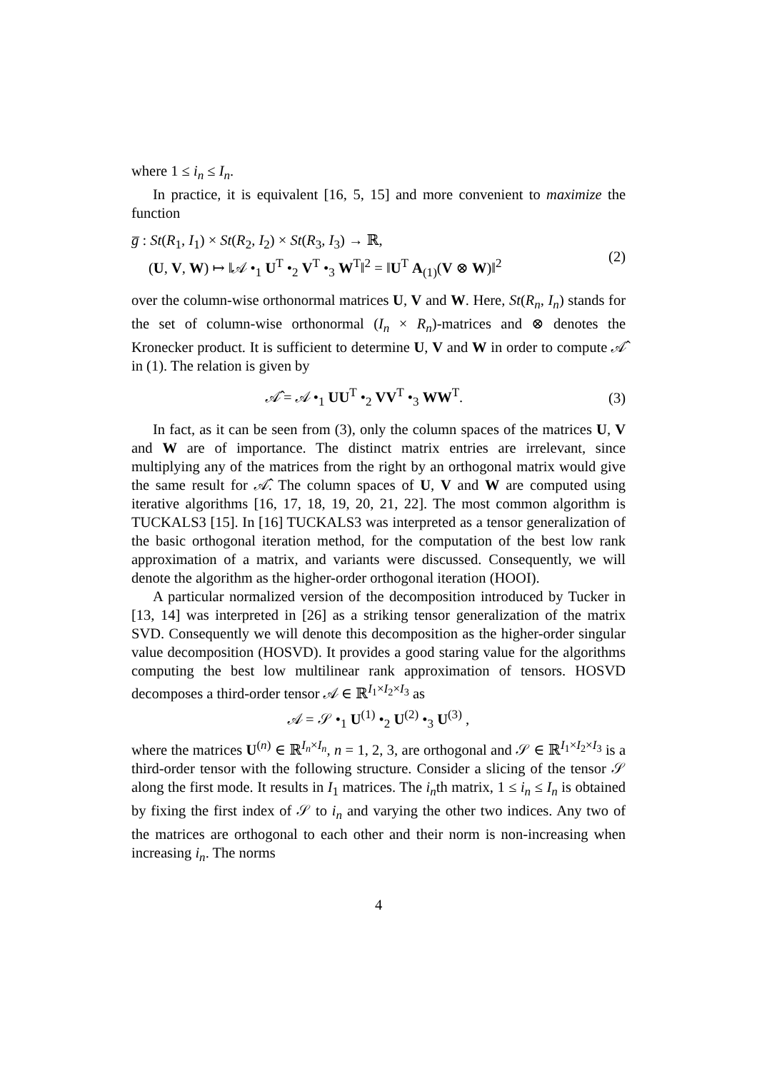where 1 ≤ i<sub>n</sub> ≤ I<sub>n</sub>.
In practice, it is equivalent [16, 5, 15] and more convenient to maximize the function
g̅ : St(R<sub>1</sub>, I<sub>1</sub>) × St(R<sub>2</sub>, I<sub>2</sub>) × St(R<sub>3</sub>, I<sub>3</sub>) → ℝ,
(U, V, W) ↦ ‖𝒜 •<sub>1</sub> U<sup>T</sup> •<sub>2</sub> V<sup>T</sup> •<sub>3</sub> W<sup>T</sup>‖<sup>2</sup> = ‖U<sup>T</sup> A<sub>(1)</sub>(V ⊗ W)‖<sup>2</sup>
(2)
over the column-wise orthonormal matrices U, V and W. Here, St(R<sub>n</sub>, I<sub>n</sub>) stands for the set of column-wise orthonormal (I<sub>n</sub> × R<sub>n</sub>)-matrices and ⊗ denotes the Kronecker product. It is sufficient to determine U, V and W in order to compute 𝒜̂ in (1). The relation is given by
𝒜̂ = 𝒜 •<sub>1</sub> UU<sup>T</sup> •<sub>2</sub> VV<sup>T</sup> •<sub>3</sub> WW<sup>T</sup>. (3)
In fact, as it can be seen from (3), only the column spaces of the matrices U, V and W are of importance. The distinct matrix entries are irrelevant, since multiplying any of the matrices from the right by an orthogonal matrix would give the same result for 𝒜̂. The column spaces of U, V and W are computed using iterative algorithms [16, 17, 18, 19, 20, 21, 22]. The most common algorithm is TUCKALS3 [15]. In [16] TUCKALS3 was interpreted as a tensor generalization of the basic orthogonal iteration method, for the computation of the best low rank approximation of a matrix, and variants were discussed. Consequently, we will denote the algorithm as the higher-order orthogonal iteration (HOOI).
A particular normalized version of the decomposition introduced by Tucker in [13, 14] was interpreted in [26] as a striking tensor generalization of the matrix SVD. Consequently we will denote this decomposition as the higher-order singular value decomposition (HOSVD). It provides a good staring value for the algorithms computing the best low multilinear rank approximation of tensors. HOSVD decomposes a third-order tensor 𝒜 ∈ ℝ<sup>I<sub>1</sub>×I<sub>2</sub>×I<sub>3</sub></sup> as
𝒜 = 𝒮 •<sub>1</sub> U<sup>(1)</sup> •<sub>2</sub> U<sup>(2)</sup> •<sub>3</sub> U<sup>(3)</sup> ,
where the matrices U<sup>(n)</sup> ∈ ℝ<sup>I<sub>n</sub>×I<sub>n</sub></sup>, n = 1, 2, 3, are orthogonal and 𝒮 ∈ ℝ<sup>I<sub>1</sub>×I<sub>2</sub>×I<sub>3</sub></sup> is a third-order tensor with the following structure. Consider a slicing of the tensor 𝒮 along the first mode. It results in I<sub>1</sub> matrices. The i<sub>n</sub>th matrix, 1 ≤ i<sub>n</sub> ≤ I<sub>n</sub> is obtained by fixing the first index of 𝒮 to i<sub>n</sub> and varying the other two indices. Any two of the matrices are orthogonal to each other and their norm is non-increasing when increasing i<sub>n</sub>. The norms
4